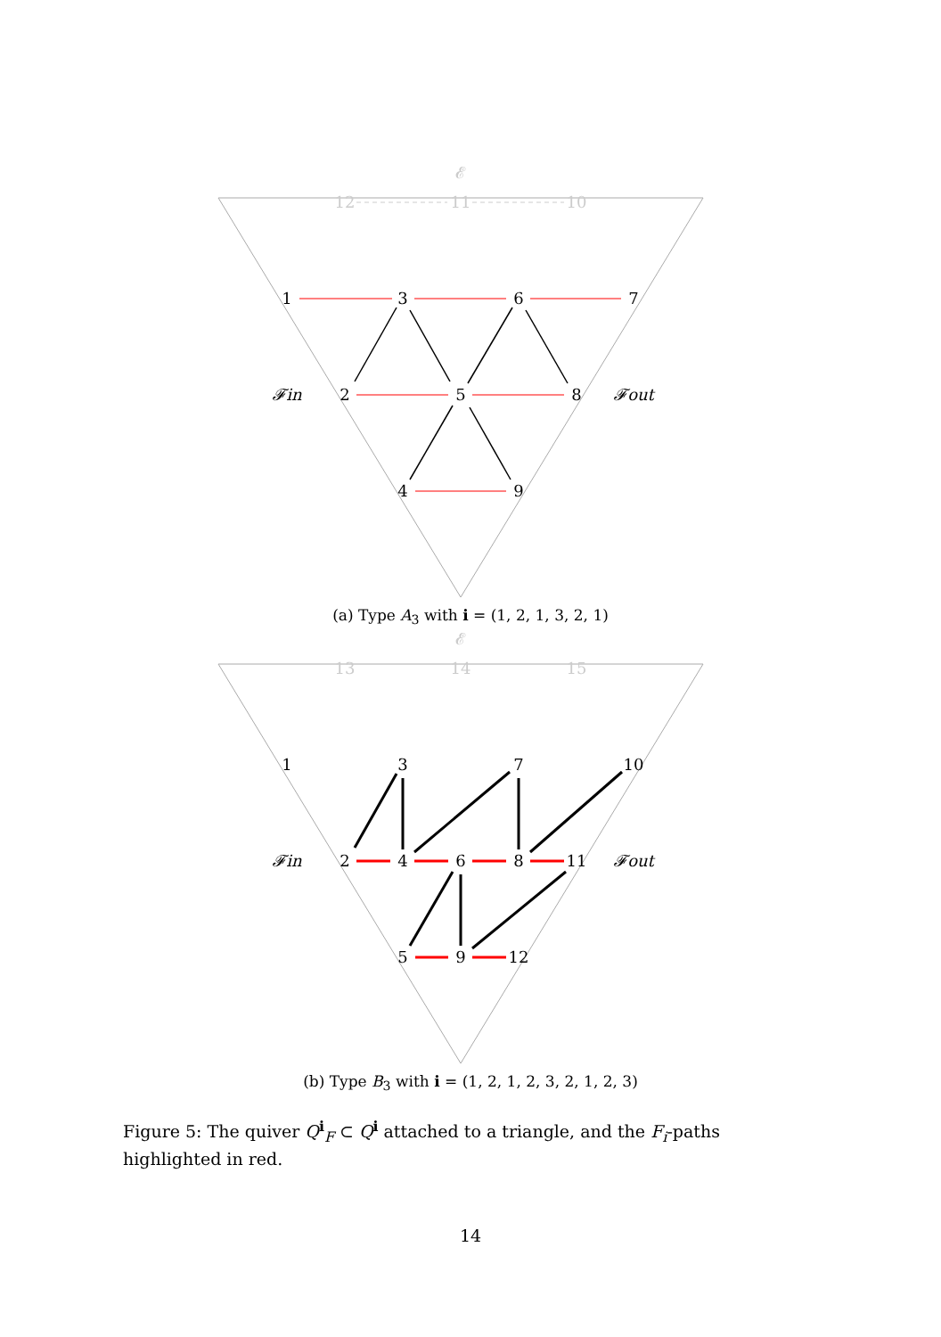1
3
6
7
2
5
8
4
9
𝓕in
𝓕out
12
11
10
𝓔
(a) Type A<sub>3</sub> with i = (1, 2, 1, 3, 2, 1)
1
3
7
10
2
4
6
8
11
5
9
12
𝓕in
𝓕out
13
14
15
𝓔
(b) Type B<sub>3</sub> with i = (1, 2, 1, 2, 3, 2, 1, 2, 3)
Figure 5: The quiver Q<sup>i</sup><sub>F</sub> ⊂ Q<sup>i</sup> attached to a triangle, and the F<sub>i</sub>-paths highlighted in red.
14